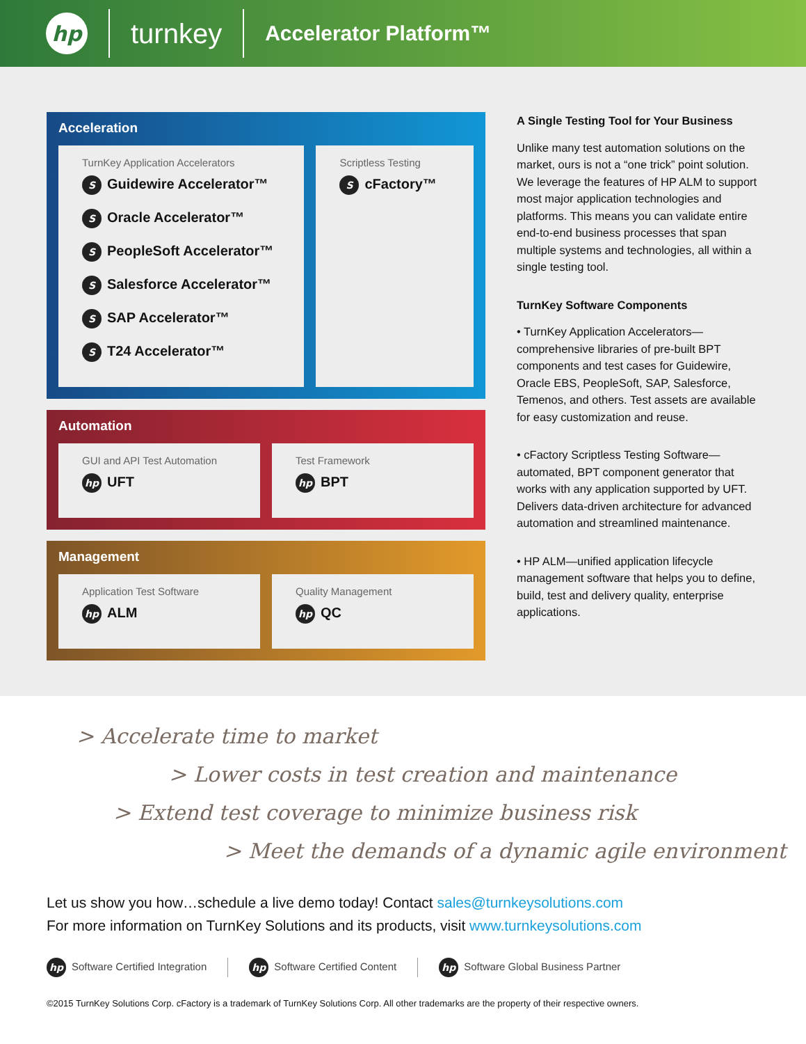hp
turnkey
Accelerator Platform™
Acceleration
TurnKey Application Accelerators
S Guidewire Accelerator™
S Oracle Accelerator™
S PeopleSoft Accelerator™
S Salesforce Accelerator™
S SAP Accelerator™
S T24 Accelerator™
Scriptless Testing
ScFactory™
Automation
GUI and API Test Automation
hp UFT
Test Framework
hp BPT
Management
Application Test Software
hp ALM
Quality Management
hp QC
A Single Testing Tool for Your Business
Unlike many test automation solutions on the market, ours is not a “one trick” point solution. We leverage the features of HP ALM to support most major application technologies and platforms. This means you can validate entire end-to-end business processes that span multiple systems and technologies, all within a single testing tool.
TurnKey Software Components
• TurnKey Application Accelerators—comprehensive libraries of pre-built BPT components and test cases for Guidewire, Oracle EBS, PeopleSoft, SAP, Salesforce, Temenos, and others. Test assets are available for easy customization and reuse.
• cFactory Scriptless Testing Software—automated, BPT component generator that works with any application supported by UFT. Delivers data-driven architecture for advanced automation and streamlined maintenance.
• HP ALM—unified application lifecycle management software that helps you to define, build, test and delivery quality, enterprise applications.
> Accelerate time to market
> Lower costs in test creation and maintenance
> Extend test coverage to minimize business risk
> Meet the demands of a dynamic agile environment
Let us show you how…schedule a live demo today! Contact sales@turnkeysolutions.com
For more information on TurnKey Solutions and its products, visit www.turnkeysolutions.com
hp Software Certified Integration
hp Software Certified Content
hp Software Global Business Partner
©2015 TurnKey Solutions Corp. cFactory is a trademark of TurnKey Solutions Corp. All other trademarks are the property of their respective owners.